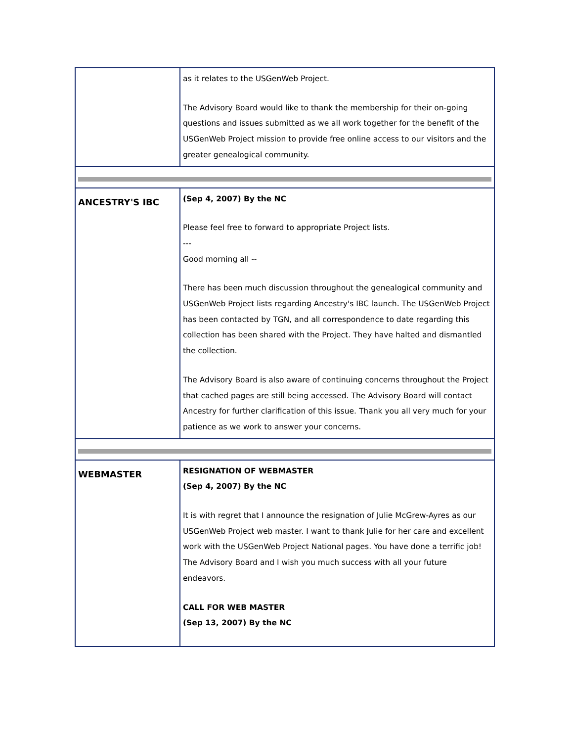| | as it relates to the USGenWeb Project. The Advisory Board would like to thank the membership for their on-going questions and issues submitted as we all work together for the benefit of the USGenWeb Project mission to provide free online access to our visitors and the greater genealogical community. |
| ANCESTRY'S IBC | (Sep 4, 2007) By the NC Please feel free to forward to appropriate Project lists. --- Good morning all -- There has been much discussion throughout the genealogical community and USGenWeb Project lists regarding Ancestry's IBC launch. The USGenWeb Project has been contacted by TGN, and all correspondence to date regarding this collection has been shared with the Project. They have halted and dismantled the collection. The Advisory Board is also aware of continuing concerns throughout the Project that cached pages are still being accessed. The Advisory Board will contact Ancestry for further clarification of this issue. Thank you all very much for your patience as we work to answer your concerns. |
| WEBMASTER | RESIGNATION OF WEBMASTER (Sep 4, 2007) By the NC It is with regret that I announce the resignation of Julie McGrew-Ayres as our USGenWeb Project web master. I want to thank Julie for her care and excellent work with the USGenWeb Project National pages. You have done a terrific job! The Advisory Board and I wish you much success with all your future endeavors. CALL FOR WEB MASTER (Sep 13, 2007) By the NC |